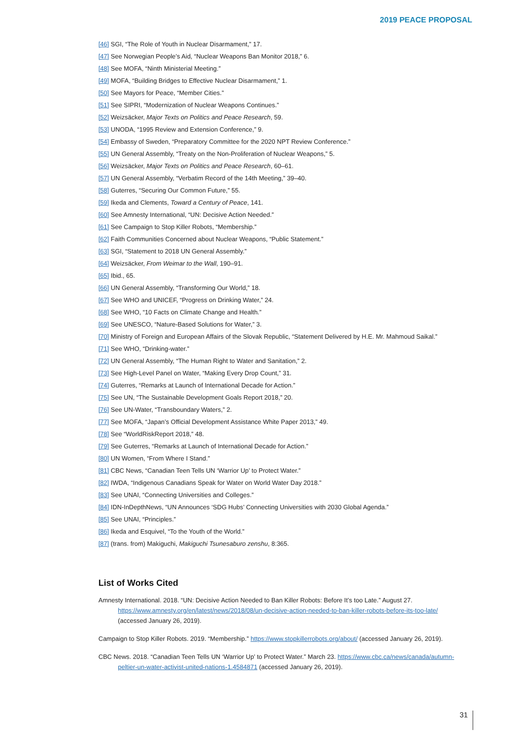2019 PEACE PROPOSAL
[46] SGI, “The Role of Youth in Nuclear Disarmament,” 17.
[47] See Norwegian People’s Aid, “Nuclear Weapons Ban Monitor 2018,” 6.
[48] See MOFA, “Ninth Ministerial Meeting.”
[49] MOFA, “Building Bridges to Effective Nuclear Disarmament,” 1.
[50] See Mayors for Peace, “Member Cities.”
[51] See SIPRI, “Modernization of Nuclear Weapons Continues.”
[52] Weizsäcker, Major Texts on Politics and Peace Research, 59.
[53] UNODA, “1995 Review and Extension Conference,” 9.
[54] Embassy of Sweden, “Preparatory Committee for the 2020 NPT Review Conference.”
[55] UN General Assembly, “Treaty on the Non-Proliferation of Nuclear Weapons,” 5.
[56] Weizsäcker, Major Texts on Politics and Peace Research, 60–61.
[57] UN General Assembly, “Verbatim Record of the 14th Meeting,” 39–40.
[58] Guterres, “Securing Our Common Future,” 55.
[59] Ikeda and Clements, Toward a Century of Peace, 141.
[60] See Amnesty International, “UN: Decisive Action Needed.”
[61] See Campaign to Stop Killer Robots, “Membership.”
[62] Faith Communities Concerned about Nuclear Weapons, “Public Statement.”
[63] SGI, “Statement to 2018 UN General Assembly.”
[64] Weizsäcker, From Weimar to the Wall, 190–91.
[65] Ibid., 65.
[66] UN General Assembly, “Transforming Our World,” 18.
[67] See WHO and UNICEF, “Progress on Drinking Water,” 24.
[68] See WHO, “10 Facts on Climate Change and Health.”
[69] See UNESCO, “Nature-Based Solutions for Water,” 3.
[70] Ministry of Foreign and European Affairs of the Slovak Republic, “Statement Delivered by H.E. Mr. Mahmoud Saikal.”
[71] See WHO, “Drinking-water.”
[72] UN General Assembly, “The Human Right to Water and Sanitation,” 2.
[73] See High-Level Panel on Water, “Making Every Drop Count,” 31.
[74] Guterres, “Remarks at Launch of International Decade for Action.”
[75] See UN, “The Sustainable Development Goals Report 2018,” 20.
[76] See UN-Water, “Transboundary Waters,” 2.
[77] See MOFA, “Japan’s Official Development Assistance White Paper 2013,” 49.
[78] See “WorldRiskReport 2018,” 48.
[79] See Guterres, “Remarks at Launch of International Decade for Action.”
[80] UN Women, “From Where I Stand.”
[81] CBC News, “Canadian Teen Tells UN ‘Warrior Up’ to Protect Water.”
[82] IWDA, “Indigenous Canadians Speak for Water on World Water Day 2018.”
[83] See UNAI, “Connecting Universities and Colleges.”
[84] IDN-InDepthNews, “UN Announces ‘SDG Hubs’ Connecting Universities with 2030 Global Agenda.”
[85] See UNAI, “Principles.”
[86] Ikeda and Esquivel, “To the Youth of the World.”
[87] (trans. from) Makiguchi, Makiguchi Tsunesaburo zenshu, 8:365.
List of Works Cited
Amnesty International. 2018. “UN: Decisive Action Needed to Ban Killer Robots: Before It’s too Late.” August 27. https://www.amnesty.org/en/latest/news/2018/08/un-decisive-action-needed-to-ban-killer-robots-before-its-too-late/ (accessed January 26, 2019).
Campaign to Stop Killer Robots. 2019. “Membership.” https://www.stopkillerrobots.org/about/ (accessed January 26, 2019).
CBC News. 2018. “Canadian Teen Tells UN ‘Warrior Up’ to Protect Water.” March 23. https://www.cbc.ca/news/canada/autumn-peltier-un-water-activist-united-nations-1.4584871 (accessed January 26, 2019).
31